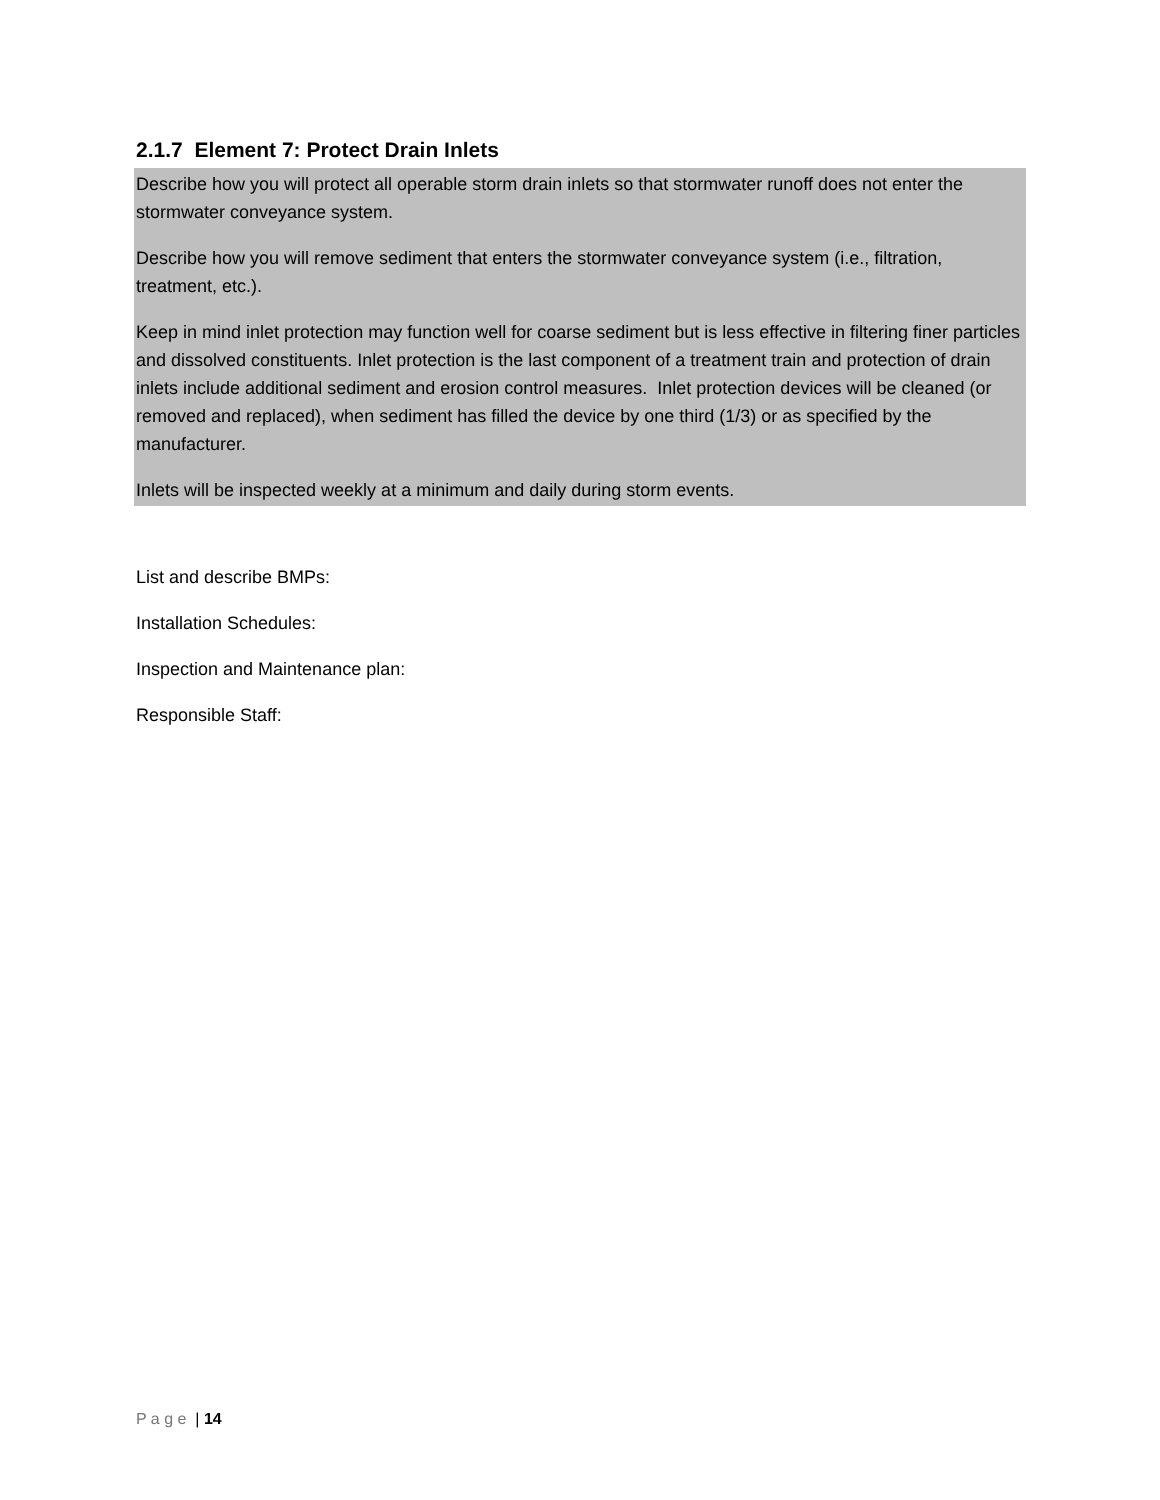2.1.7 Element 7: Protect Drain Inlets
Describe how you will protect all operable storm drain inlets so that stormwater runoff does not enter the stormwater conveyance system.
Describe how you will remove sediment that enters the stormwater conveyance system (i.e., filtration, treatment, etc.).
Keep in mind inlet protection may function well for coarse sediment but is less effective in filtering finer particles and dissolved constituents. Inlet protection is the last component of a treatment train and protection of drain inlets include additional sediment and erosion control measures. Inlet protection devices will be cleaned (or removed and replaced), when sediment has filled the device by one third (1/3) or as specified by the manufacturer.
Inlets will be inspected weekly at a minimum and daily during storm events.
List and describe BMPs:
Installation Schedules:
Inspection and Maintenance plan:
Responsible Staff:
P a g e | 14